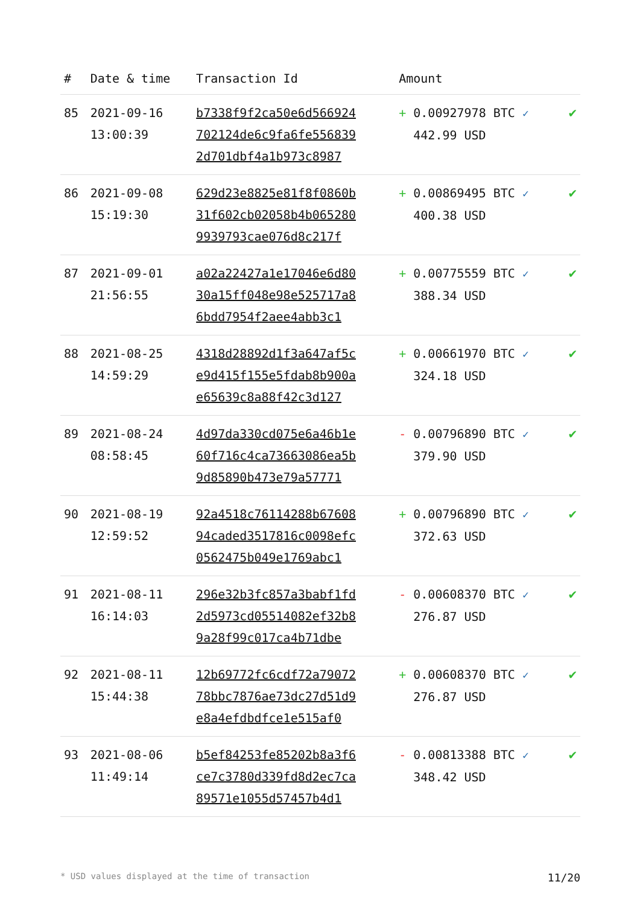| # | Date & time | Transaction Id | Amount | |
| --- | --- | --- | --- | --- |
| 85 | 2021-09-16 13:00:39 | b7338f9f2ca50e6d566924 702124de6c9fa6fe556839 2d701dbf4a1b973c8987 | + 0.00927978 BTC ✓ 442.99 USD | ✔ |
| 86 | 2021-09-08 15:19:30 | 629d23e8825e81f8f0860b 31f602cb02058b4b065280 9939793cae076d8c217f | + 0.00869495 BTC ✓ 400.38 USD | ✔ |
| 87 | 2021-09-01 21:56:55 | a02a22427a1e17046e6d80 30a15ff048e98e525717a8 6bdd7954f2aee4abb3c1 | + 0.00775559 BTC ✓ 388.34 USD | ✔ |
| 88 | 2021-08-25 14:59:29 | 4318d28892d1f3a647af5c e9d415f155e5fdab8b900a e65639c8a88f42c3d127 | + 0.00661970 BTC ✓ 324.18 USD | ✔ |
| 89 | 2021-08-24 08:58:45 | 4d97da330cd075e6a46b1e 60f716c4ca73663086ea5b 9d85890b473e79a57771 | - 0.00796890 BTC ✓ 379.90 USD | ✔ |
| 90 | 2021-08-19 12:59:52 | 92a4518c76114288b67608 94caded3517816c0098efc 0562475b049e1769abc1 | + 0.00796890 BTC ✓ 372.63 USD | ✔ |
| 91 | 2021-08-11 16:14:03 | 296e32b3fc857a3babf1fd 2d5973cd05514082ef32b8 9a28f99c017ca4b71dbe | - 0.00608370 BTC ✓ 276.87 USD | ✔ |
| 92 | 2021-08-11 15:44:38 | 12b69772fc6cdf72a79072 78bbc7876ae73dc27d51d9 e8a4efdbdfce1e515af0 | + 0.00608370 BTC ✓ 276.87 USD | ✔ |
| 93 | 2021-08-06 11:49:14 | b5ef84253fe85202b8a3f6 ce7c3780d339fd8d2ec7ca 89571e1055d57457b4d1 | - 0.00813388 BTC ✓ 348.42 USD | ✔ |
* USD values displayed at the time of transaction 11/20